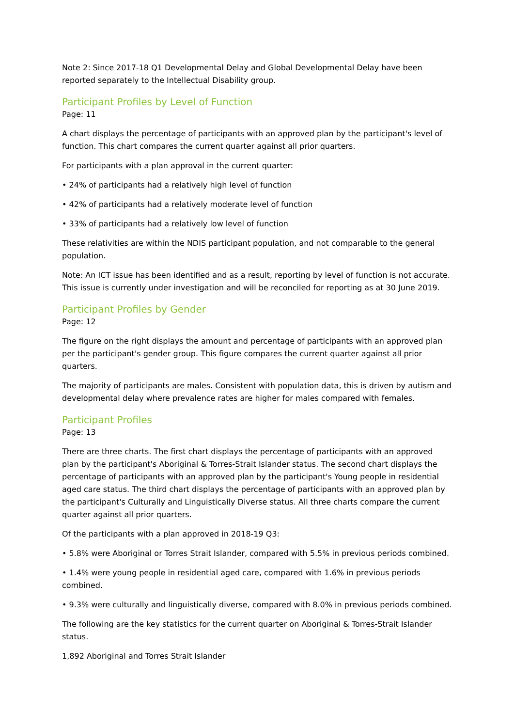Note 2: Since 2017-18 Q1 Developmental Delay and Global Developmental Delay have been reported separately to the Intellectual Disability group.
Participant Profiles by Level of Function
Page: 11
A chart displays the percentage of participants with an approved plan by the participant's level of function. This chart compares the current quarter against all prior quarters.
For participants with a plan approval in the current quarter:
• 24% of participants had a relatively high level of function
• 42% of participants had a relatively moderate level of function
• 33% of participants had a relatively low level of function
These relativities are within the NDIS participant population, and not comparable to the general population.
Note: An ICT issue has been identified and as a result, reporting by level of function is not accurate. This issue is currently under investigation and will be reconciled for reporting as at 30 June 2019.
Participant Profiles by Gender
Page: 12
The figure on the right displays the amount and percentage of participants with an approved plan per the participant's gender group. This figure compares the current quarter against all prior quarters.
The majority of participants are males. Consistent with population data, this is driven by autism and developmental delay where prevalence rates are higher for males compared with females.
Participant Profiles
Page: 13
There are three charts. The first chart displays the percentage of participants with an approved plan by the participant's Aboriginal & Torres-Strait Islander status. The second chart displays the percentage of participants with an approved plan by the participant's Young people in residential aged care status. The third chart displays the percentage of participants with an approved plan by the participant's Culturally and Linguistically Diverse status. All three charts compare the current quarter against all prior quarters.
Of the participants with a plan approved in 2018-19 Q3:
• 5.8% were Aboriginal or Torres Strait Islander, compared with 5.5% in previous periods combined.
• 1.4% were young people in residential aged care, compared with 1.6% in previous periods combined.
• 9.3% were culturally and linguistically diverse, compared with 8.0% in previous periods combined.
The following are the key statistics for the current quarter on Aboriginal & Torres-Strait Islander status.
1,892 Aboriginal and Torres Strait Islander